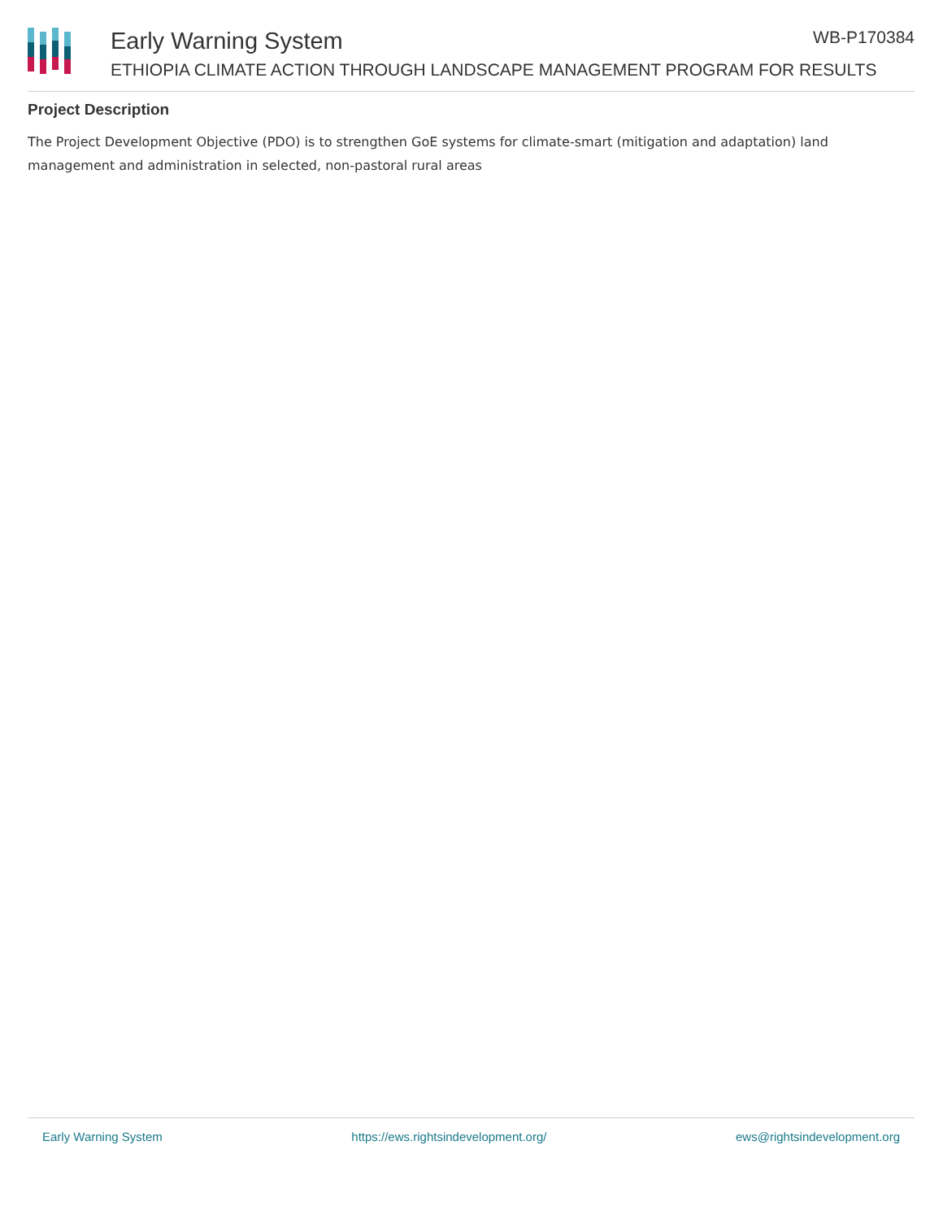Early Warning System WB-P170384
ETHIOPIA CLIMATE ACTION THROUGH LANDSCAPE MANAGEMENT PROGRAM FOR RESULTS
Project Description
The Project Development Objective (PDO) is to strengthen GoE systems for climate-smart (mitigation and adaptation) land management and administration in selected, non-pastoral rural areas
Early Warning System https://ews.rightsindevelopment.org/ ews@rightsindevelopment.org